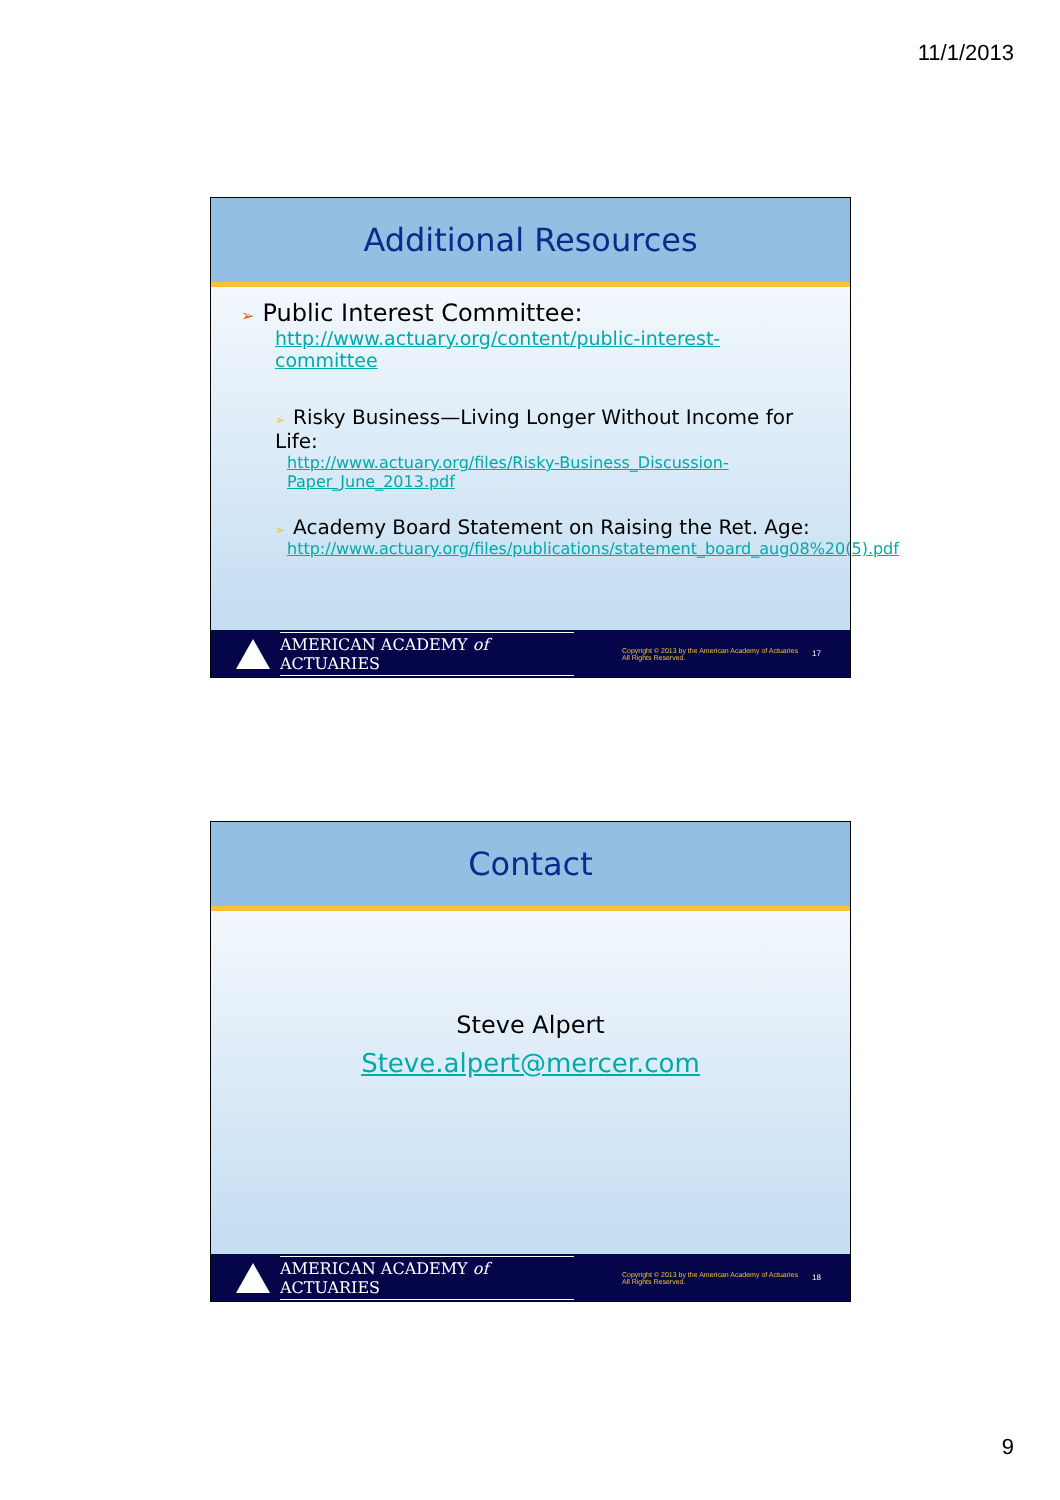11/1/2013
Additional Resources
➢ Public Interest Committee:
http://www.actuary.org/content/public-interest-committee
➢ Risky Business—Living Longer Without Income for Life:
http://www.actuary.org/files/Risky-Business_Discussion-Paper_June_2013.pdf
➢ Academy Board Statement on Raising the Ret. Age:
http://www.actuary.org/files/publications/statement_board_aug08%20(5).pdf
AMERICAN ACADEMY of ACTUARIES
Copyright © 2013 by the American Academy of Actuaries
All Rights Reserved.
17
Contact
Steve Alpert
Steve.alpert@mercer.com
AMERICAN ACADEMY of ACTUARIES
Copyright © 2013 by the American Academy of Actuaries
All Rights Reserved.
18
9